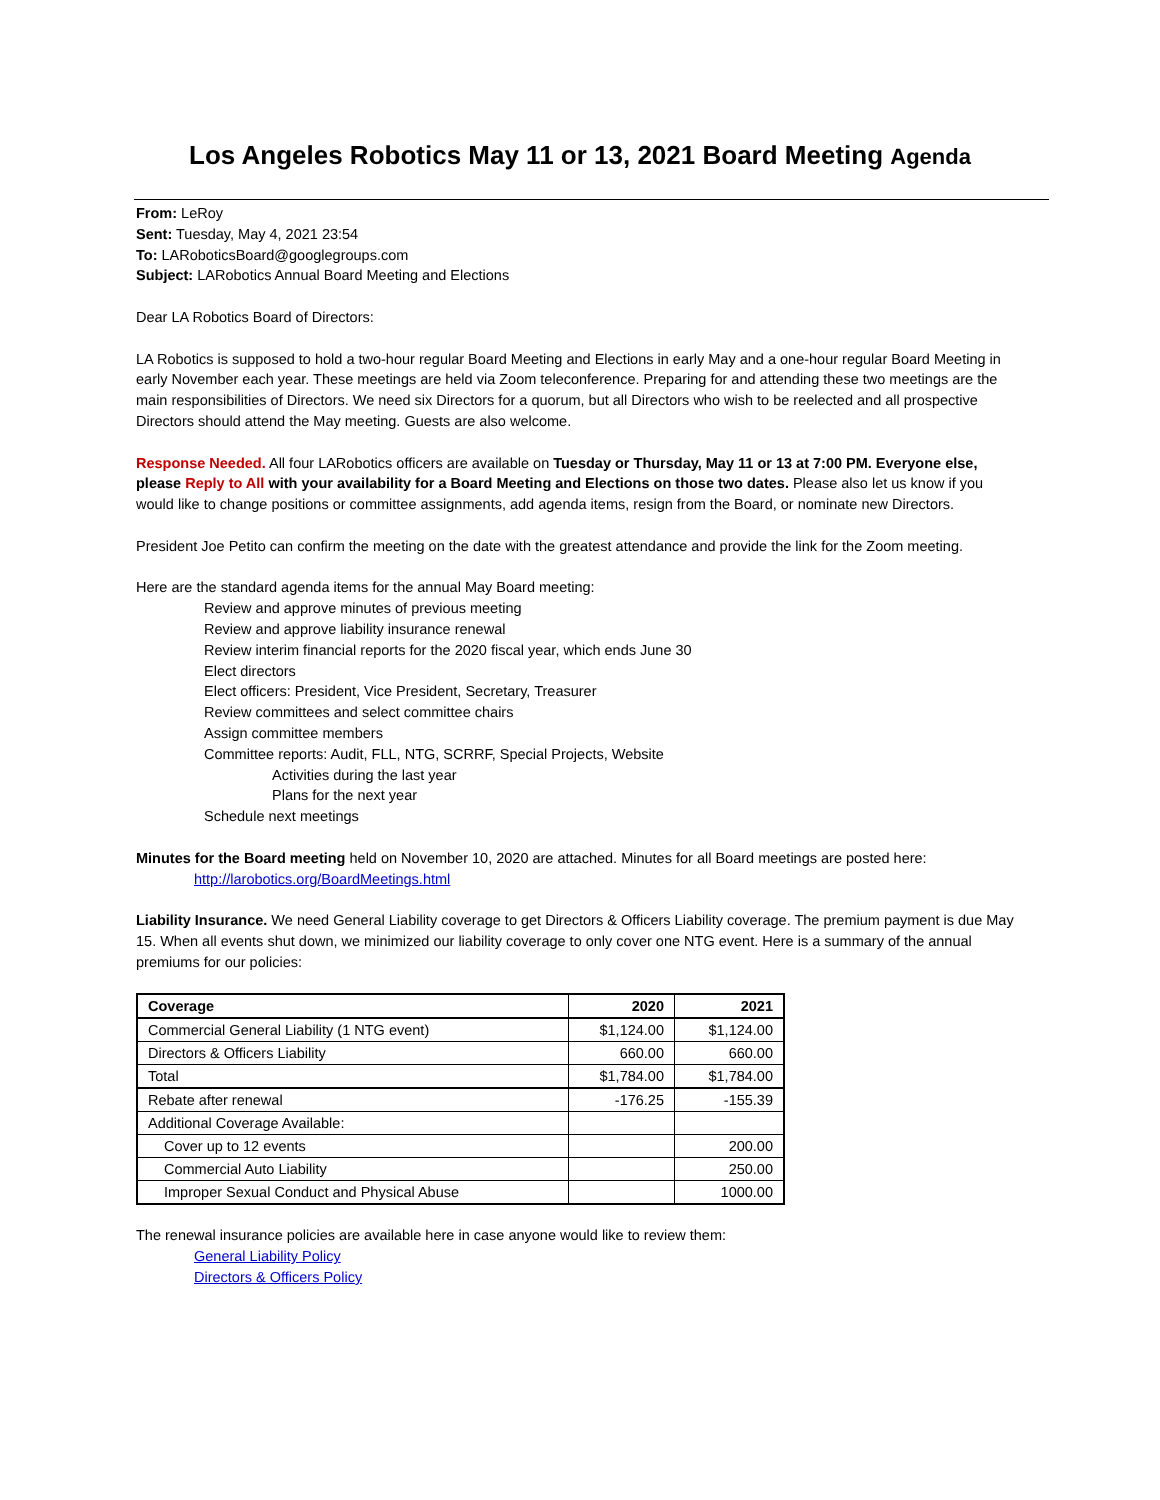Los Angeles Robotics May 11 or 13, 2021 Board Meeting Agenda
From: LeRoy
Sent: Tuesday, May 4, 2021 23:54
To: LARoboticsBoard@googlegroups.com
Subject: LARobotics Annual Board Meeting and Elections
Dear LA Robotics Board of Directors:
LA Robotics is supposed to hold a two-hour regular Board Meeting and Elections in early May and a one-hour regular Board Meeting in early November each year. These meetings are held via Zoom teleconference. Preparing for and attending these two meetings are the main responsibilities of Directors. We need six Directors for a quorum, but all Directors who wish to be reelected and all prospective Directors should attend the May meeting. Guests are also welcome.
Response Needed. All four LARobotics officers are available on Tuesday or Thursday, May 11 or 13 at 7:00 PM. Everyone else, please Reply to All with your availability for a Board Meeting and Elections on those two dates. Please also let us know if you would like to change positions or committee assignments, add agenda items, resign from the Board, or nominate new Directors.
President Joe Petito can confirm the meeting on the date with the greatest attendance and provide the link for the Zoom meeting.
Here are the standard agenda items for the annual May Board meeting:
Review and approve minutes of previous meeting
Review and approve liability insurance renewal
Review interim financial reports for the 2020 fiscal year, which ends June 30
Elect directors
Elect officers: President, Vice President, Secretary, Treasurer
Review committees and select committee chairs
Assign committee members
Committee reports: Audit, FLL, NTG, SCRRF, Special Projects, Website
Activities during the last year
Plans for the next year
Schedule next meetings
Minutes for the Board meeting held on November 10, 2020 are attached. Minutes for all Board meetings are posted here:
http://larobotics.org/BoardMeetings.html
Liability Insurance. We need General Liability coverage to get Directors & Officers Liability coverage. The premium payment is due May 15. When all events shut down, we minimized our liability coverage to only cover one NTG event. Here is a summary of the annual premiums for our policies:
| Coverage | 2020 | 2021 |
| --- | --- | --- |
| Commercial General Liability (1 NTG event) | $1,124.00 | $1,124.00 |
| Directors & Officers Liability | 660.00 | 660.00 |
| Total | $1,784.00 | $1,784.00 |
| Rebate after renewal | -176.25 | -155.39 |
| Additional Coverage Available: | | |
| Cover up to 12 events | | 200.00 |
| Commercial Auto Liability | | 250.00 |
| Improper Sexual Conduct and Physical Abuse | | 1000.00 |
The renewal insurance policies are available here in case anyone would like to review them:
General Liability Policy
Directors & Officers Policy